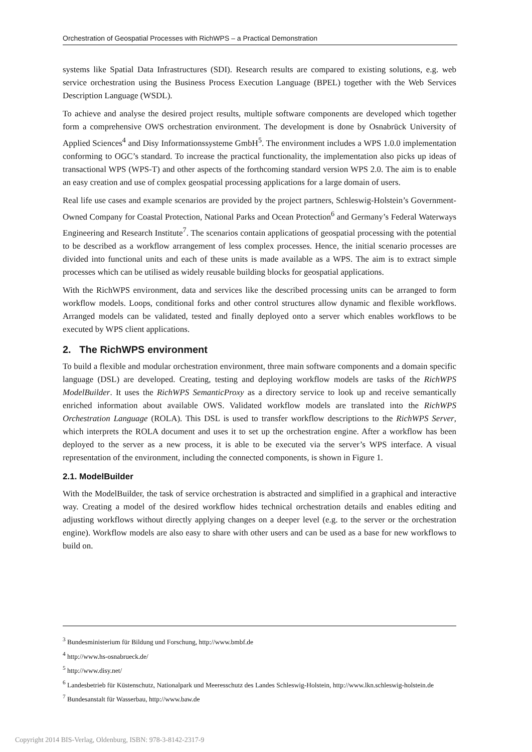Orchestration of Geospatial Processes with RichWPS – a Practical Demonstration
systems like Spatial Data Infrastructures (SDI). Research results are compared to existing solutions, e.g. web service orchestration using the Business Process Execution Language (BPEL) together with the Web Services Description Language (WSDL).
To achieve and analyse the desired project results, multiple software components are developed which together form a comprehensive OWS orchestration environment. The development is done by Osnabrück University of Applied Sciences<sup>4</sup> and Disy Informationssysteme GmbH<sup>5</sup>. The environment includes a WPS 1.0.0 implementation conforming to OGC’s standard. To increase the practical functionality, the implementation also picks up ideas of transactional WPS (WPS-T) and other aspects of the forthcoming standard version WPS 2.0. The aim is to enable an easy creation and use of complex geospatial processing applications for a large domain of users.
Real life use cases and example scenarios are provided by the project partners, Schleswig-Holstein’s Government-Owned Company for Coastal Protection, National Parks and Ocean Protection<sup>6</sup> and Germany’s Federal Waterways Engineering and Research Institute<sup>7</sup>. The scenarios contain applications of geospatial processing with the potential to be described as a workflow arrangement of less complex processes. Hence, the initial scenario processes are divided into functional units and each of these units is made available as a WPS. The aim is to extract simple processes which can be utilised as widely reusable building blocks for geospatial applications.
With the RichWPS environment, data and services like the described processing units can be arranged to form workflow models. Loops, conditional forks and other control structures allow dynamic and flexible workflows. Arranged models can be validated, tested and finally deployed onto a server which enables workflows to be executed by WPS client applications.
2. The RichWPS environment
To build a flexible and modular orchestration environment, three main software components and a domain specific language (DSL) are developed. Creating, testing and deploying workflow models are tasks of the RichWPS ModelBuilder. It uses the RichWPS SemanticProxy as a directory service to look up and receive semantically enriched information about available OWS. Validated workflow models are translated into the RichWPS Orchestration Language (ROLA). This DSL is used to transfer workflow descriptions to the RichWPS Server, which interprets the ROLA document and uses it to set up the orchestration engine. After a workflow has been deployed to the server as a new process, it is able to be executed via the server’s WPS interface. A visual representation of the environment, including the connected components, is shown in Figure 1.
2.1. ModelBuilder
With the ModelBuilder, the task of service orchestration is abstracted and simplified in a graphical and interactive way. Creating a model of the desired workflow hides technical orchestration details and enables editing and adjusting workflows without directly applying changes on a deeper level (e.g. to the server or the orchestration engine). Workflow models are also easy to share with other users and can be used as a base for new workflows to build on.
<sup>3</sup> Bundesministerium für Bildung und Forschung, http://www.bmbf.de
<sup>4</sup> http://www.hs-osnabrueck.de/
<sup>5</sup> http://www.disy.net/
<sup>6</sup> Landesbetrieb für Küstenschutz, Nationalpark und Meeresschutz des Landes Schleswig-Holstein, http://www.lkn.schleswig-holstein.de
<sup>7</sup> Bundesanstalt für Wasserbau, http://www.baw.de
Copyright 2014 BIS-Verlag, Oldenburg, ISBN: 978-3-8142-2317-9